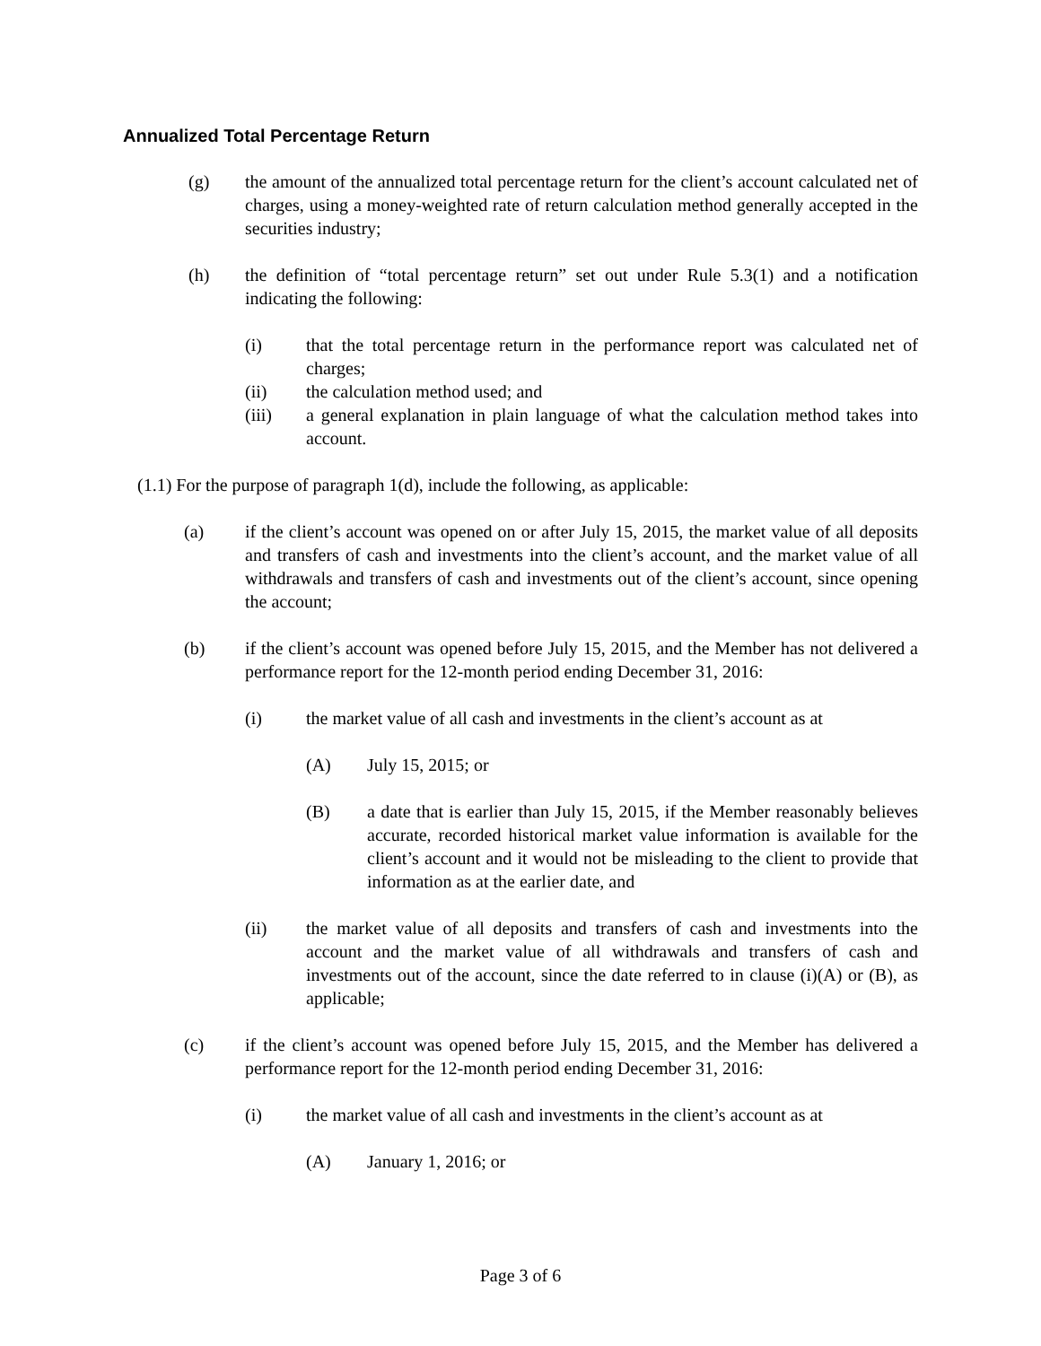Annualized Total Percentage Return
(g) the amount of the annualized total percentage return for the client’s account calculated net of charges, using a money-weighted rate of return calculation method generally accepted in the securities industry;
(h) the definition of “total percentage return” set out under Rule 5.3(1) and a notification indicating the following:
(i) that the total percentage return in the performance report was calculated net of charges;
(ii) the calculation method used; and
(iii) a general explanation in plain language of what the calculation method takes into account.
(1.1) For the purpose of paragraph 1(d), include the following, as applicable:
(a) if the client’s account was opened on or after July 15, 2015, the market value of all deposits and transfers of cash and investments into the client’s account, and the market value of all withdrawals and transfers of cash and investments out of the client’s account, since opening the account;
(b) if the client’s account was opened before July 15, 2015, and the Member has not delivered a performance report for the 12-month period ending December 31, 2016:
(i) the market value of all cash and investments in the client’s account as at
(A) July 15, 2015; or
(B) a date that is earlier than July 15, 2015, if the Member reasonably believes accurate, recorded historical market value information is available for the client’s account and it would not be misleading to the client to provide that information as at the earlier date, and
(ii) the market value of all deposits and transfers of cash and investments into the account and the market value of all withdrawals and transfers of cash and investments out of the account, since the date referred to in clause (i)(A) or (B), as applicable;
(c) if the client’s account was opened before July 15, 2015, and the Member has delivered a performance report for the 12-month period ending December 31, 2016:
(i) the market value of all cash and investments in the client’s account as at
(A) January 1, 2016; or
Page 3 of 6